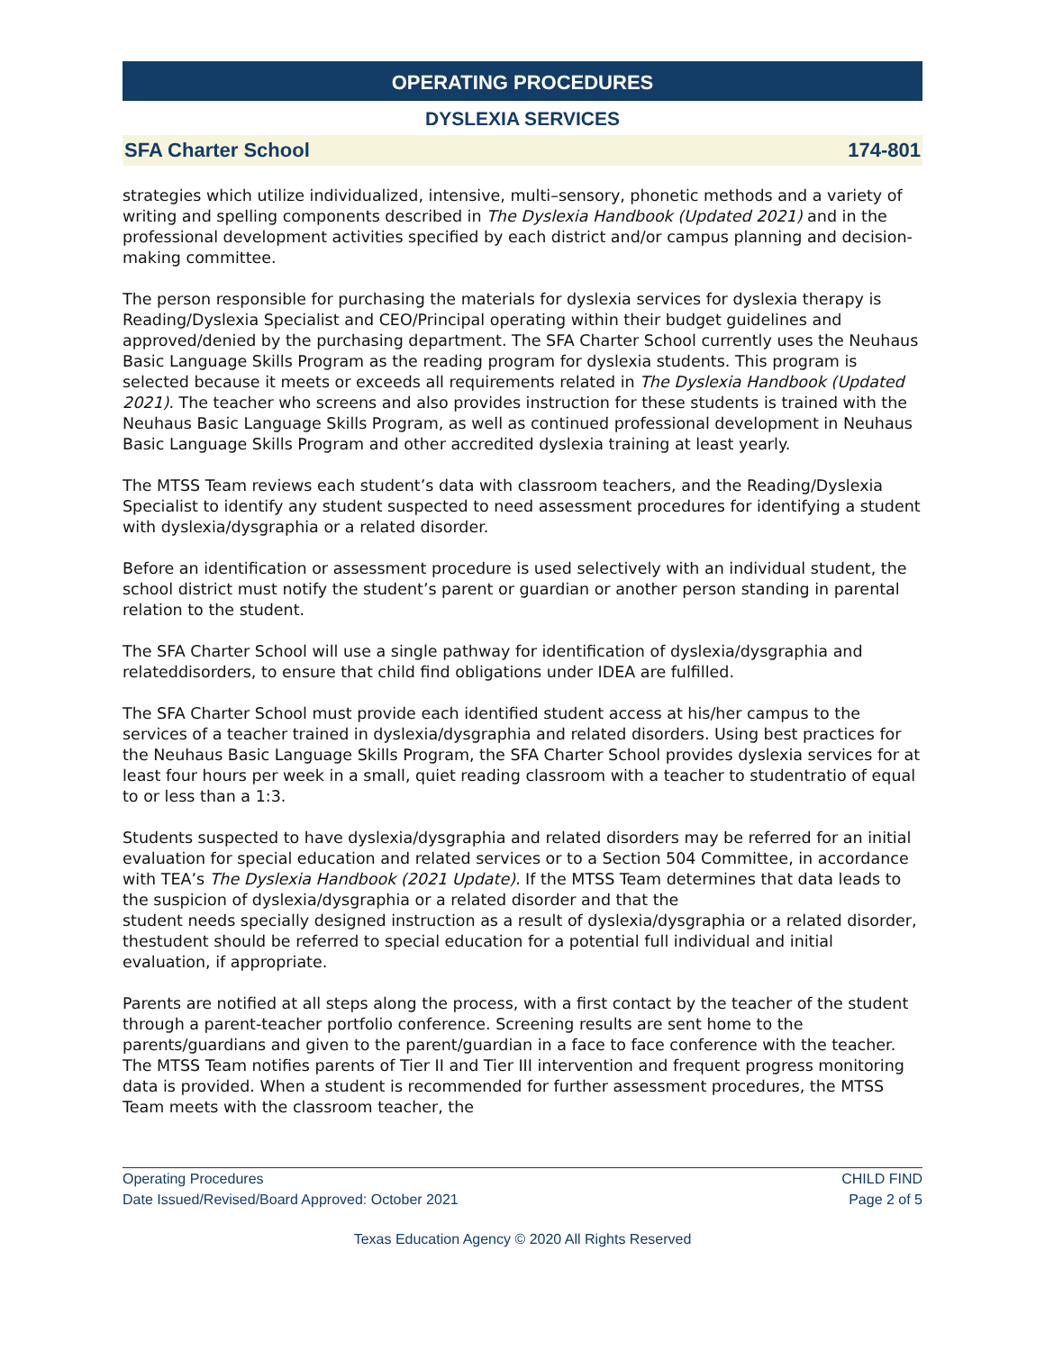OPERATING PROCEDURES
DYSLEXIA SERVICES
SFA Charter School 174-801
strategies which utilize individualized, intensive, multi–sensory, phonetic methods and a variety of writing and spelling components described in The Dyslexia Handbook (Updated 2021) and in the professional development activities specified by each district and/or campus planning and decision-making committee.
The person responsible for purchasing the materials for dyslexia services for dyslexia therapy is Reading/Dyslexia Specialist and CEO/Principal operating within their budget guidelines and approved/denied by the purchasing department. The SFA Charter School currently uses the Neuhaus Basic Language Skills Program as the reading program for dyslexia students. This program is selected because it meets or exceeds all requirements related in The Dyslexia Handbook (Updated 2021). The teacher who screens and also provides instruction for these students is trained with the Neuhaus Basic Language Skills Program, as well as continued professional development in Neuhaus Basic Language Skills Program and other accredited dyslexia training at least yearly.
The MTSS Team reviews each student’s data with classroom teachers, and the Reading/Dyslexia Specialist to identify any student suspected to need assessment procedures for identifying a student with dyslexia/dysgraphia or a related disorder.
Before an identification or assessment procedure is used selectively with an individual student, the school district must notify the student’s parent or guardian or another person standing in parental relation to the student.
The SFA Charter School will use a single pathway for identification of dyslexia/dysgraphia and relateddisorders, to ensure that child find obligations under IDEA are fulfilled.
The SFA Charter School must provide each identified student access at his/her campus to the services of a teacher trained in dyslexia/dysgraphia and related disorders. Using best practices for the Neuhaus Basic Language Skills Program, the SFA Charter School provides dyslexia services for at least four hours per week in a small, quiet reading classroom with a teacher to studentratio of equal to or less than a 1:3.
Students suspected to have dyslexia/dysgraphia and related disorders may be referred for an initial evaluation for special education and related services or to a Section 504 Committee, in accordance with TEA’s The Dyslexia Handbook (2021 Update). If the MTSS Team determines that data leads to the suspicion of dyslexia/dysgraphia or a related disorder and that the
student needs specially designed instruction as a result of dyslexia/dysgraphia or a related disorder, thestudent should be referred to special education for a potential full individual and initial evaluation, if appropriate.
Parents are notified at all steps along the process, with a first contact by the teacher of the student through a parent-teacher portfolio conference. Screening results are sent home to the parents/guardians and given to the parent/guardian in a face to face conference with the teacher. The MTSS Team notifies parents of Tier II and Tier III intervention and frequent progress monitoring data is provided. When a student is recommended for further assessment procedures, the MTSS Team meets with the classroom teacher, the
Operating Procedures
Date Issued/Revised/Board Approved: October 2021 CHILD FIND
Page 2 of 5
Texas Education Agency © 2020 All Rights Reserved